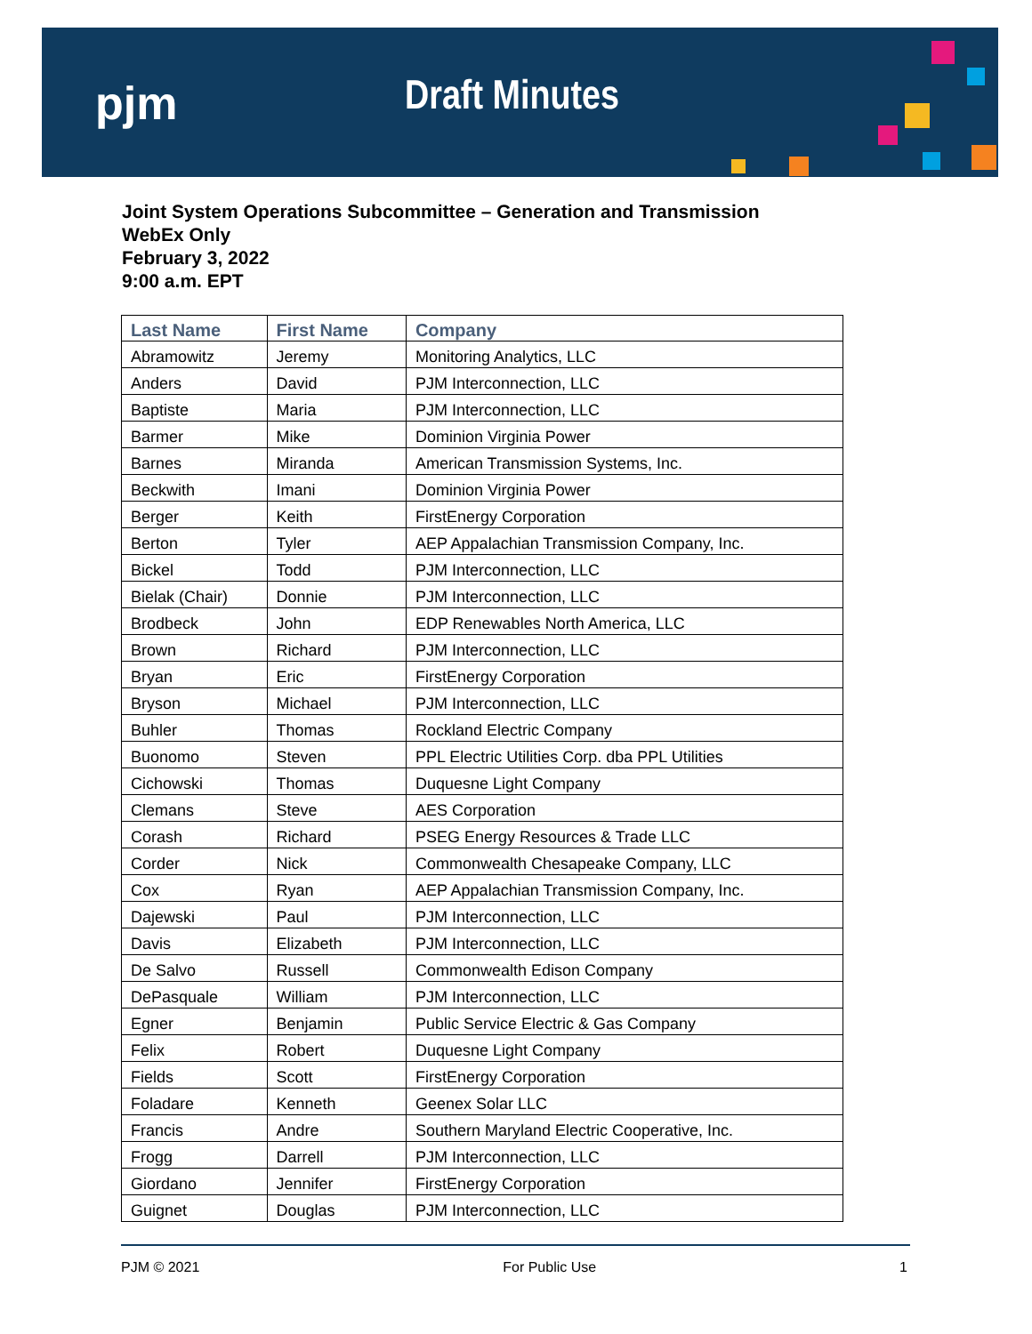pjm Draft Minutes
Joint System Operations Subcommittee – Generation and Transmission
WebEx Only
February 3, 2022
9:00 a.m. EPT
| Last Name | First Name | Company |
| --- | --- | --- |
| Abramowitz | Jeremy | Monitoring Analytics, LLC |
| Anders | David | PJM Interconnection, LLC |
| Baptiste | Maria | PJM Interconnection, LLC |
| Barmer | Mike | Dominion Virginia Power |
| Barnes | Miranda | American Transmission Systems, Inc. |
| Beckwith | Imani | Dominion Virginia Power |
| Berger | Keith | FirstEnergy Corporation |
| Berton | Tyler | AEP Appalachian Transmission Company, Inc. |
| Bickel | Todd | PJM Interconnection, LLC |
| Bielak (Chair) | Donnie | PJM Interconnection, LLC |
| Brodbeck | John | EDP Renewables North America, LLC |
| Brown | Richard | PJM Interconnection, LLC |
| Bryan | Eric | FirstEnergy Corporation |
| Bryson | Michael | PJM Interconnection, LLC |
| Buhler | Thomas | Rockland Electric Company |
| Buonomo | Steven | PPL Electric Utilities Corp. dba PPL Utilities |
| Cichowski | Thomas | Duquesne Light Company |
| Clemans | Steve | AES Corporation |
| Corash | Richard | PSEG Energy Resources & Trade LLC |
| Corder | Nick | Commonwealth Chesapeake Company, LLC |
| Cox | Ryan | AEP Appalachian Transmission Company, Inc. |
| Dajewski | Paul | PJM Interconnection, LLC |
| Davis | Elizabeth | PJM Interconnection, LLC |
| De Salvo | Russell | Commonwealth Edison Company |
| DePasquale | William | PJM Interconnection, LLC |
| Egner | Benjamin | Public Service Electric & Gas Company |
| Felix | Robert | Duquesne Light Company |
| Fields | Scott | FirstEnergy Corporation |
| Foladare | Kenneth | Geenex Solar LLC |
| Francis | Andre | Southern Maryland Electric Cooperative, Inc. |
| Frogg | Darrell | PJM Interconnection, LLC |
| Giordano | Jennifer | FirstEnergy Corporation |
| Guignet | Douglas | PJM Interconnection, LLC |
PJM © 2021 For Public Use 1